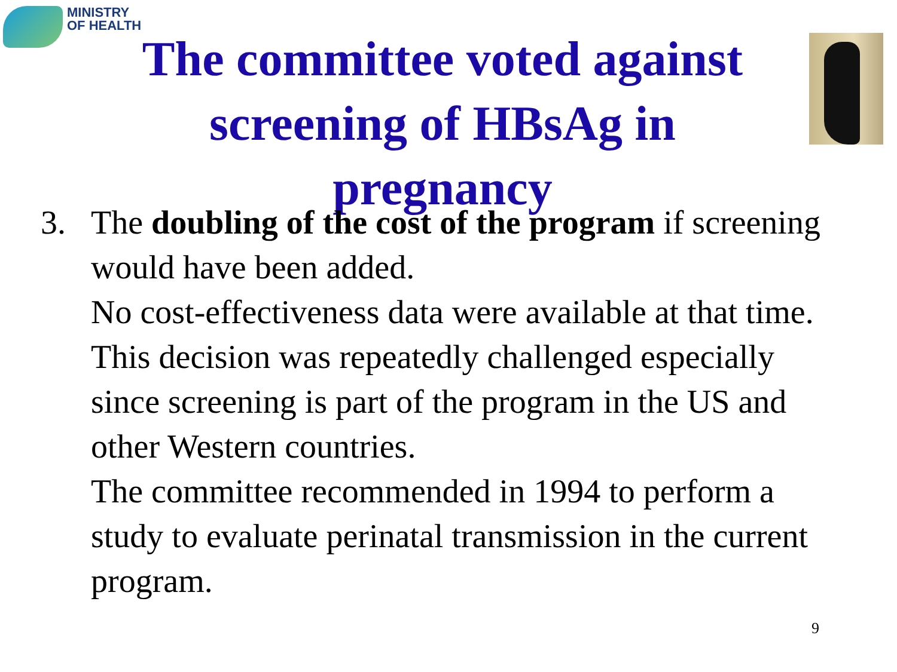MINISTRY
OF HEALTH
The committee voted against
screening of HBsAg in
pregnancy
3. The doubling of the cost of the program if screening would have been added.
No cost-effectiveness data were available at that time.
This decision was repeatedly challenged especially since screening is part of the program in the US and other Western countries.
The committee recommended in 1994 to perform a study to evaluate perinatal transmission in the current program.
9